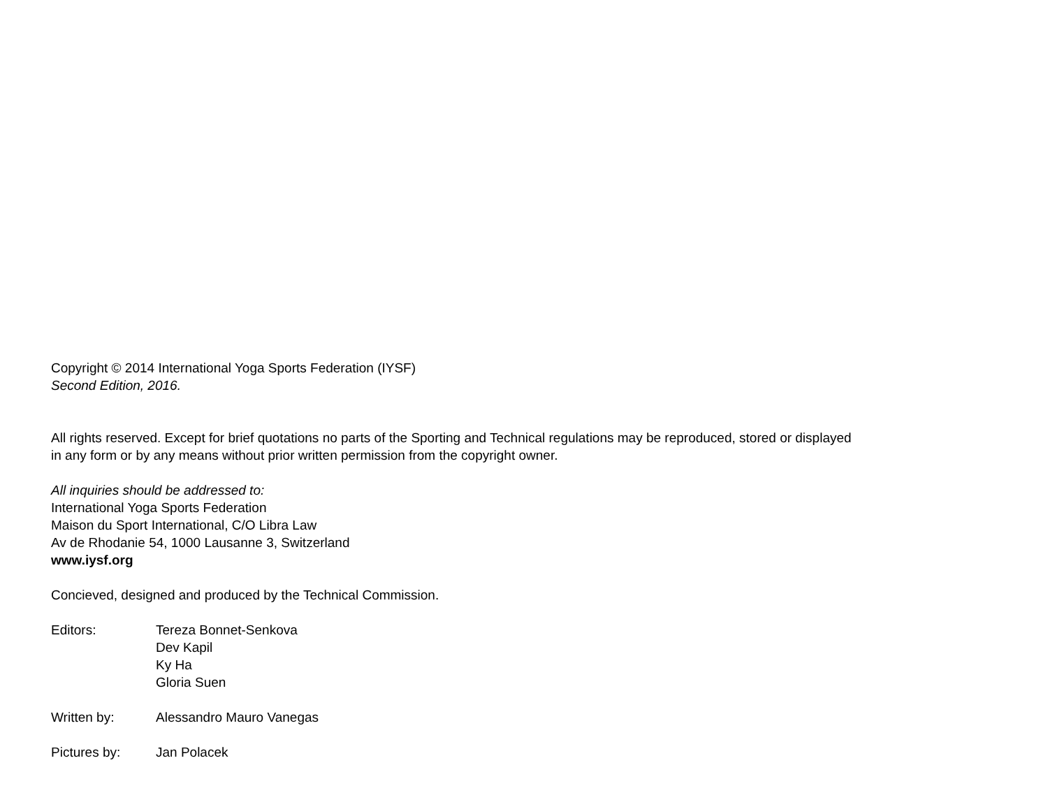Copyright © 2014 International Yoga Sports Federation (IYSF)
Second Edition, 2016.
All rights reserved. Except for brief quotations no parts of the Sporting and Technical regulations may be reproduced, stored or displayed
in any form or by any means without prior written permission from the copyright owner.
All inquiries should be addressed to:
International Yoga Sports Federation
Maison du Sport International, C/O Libra Law
Av de Rhodanie 54, 1000 Lausanne 3, Switzerland
www.iysf.org
Concieved, designed and produced by the Technical Commission.
Editors: Tereza Bonnet-Senkova
Dev Kapil
Ky Ha
Gloria Suen
Written by: Alessandro Mauro Vanegas
Pictures by: Jan Polacek